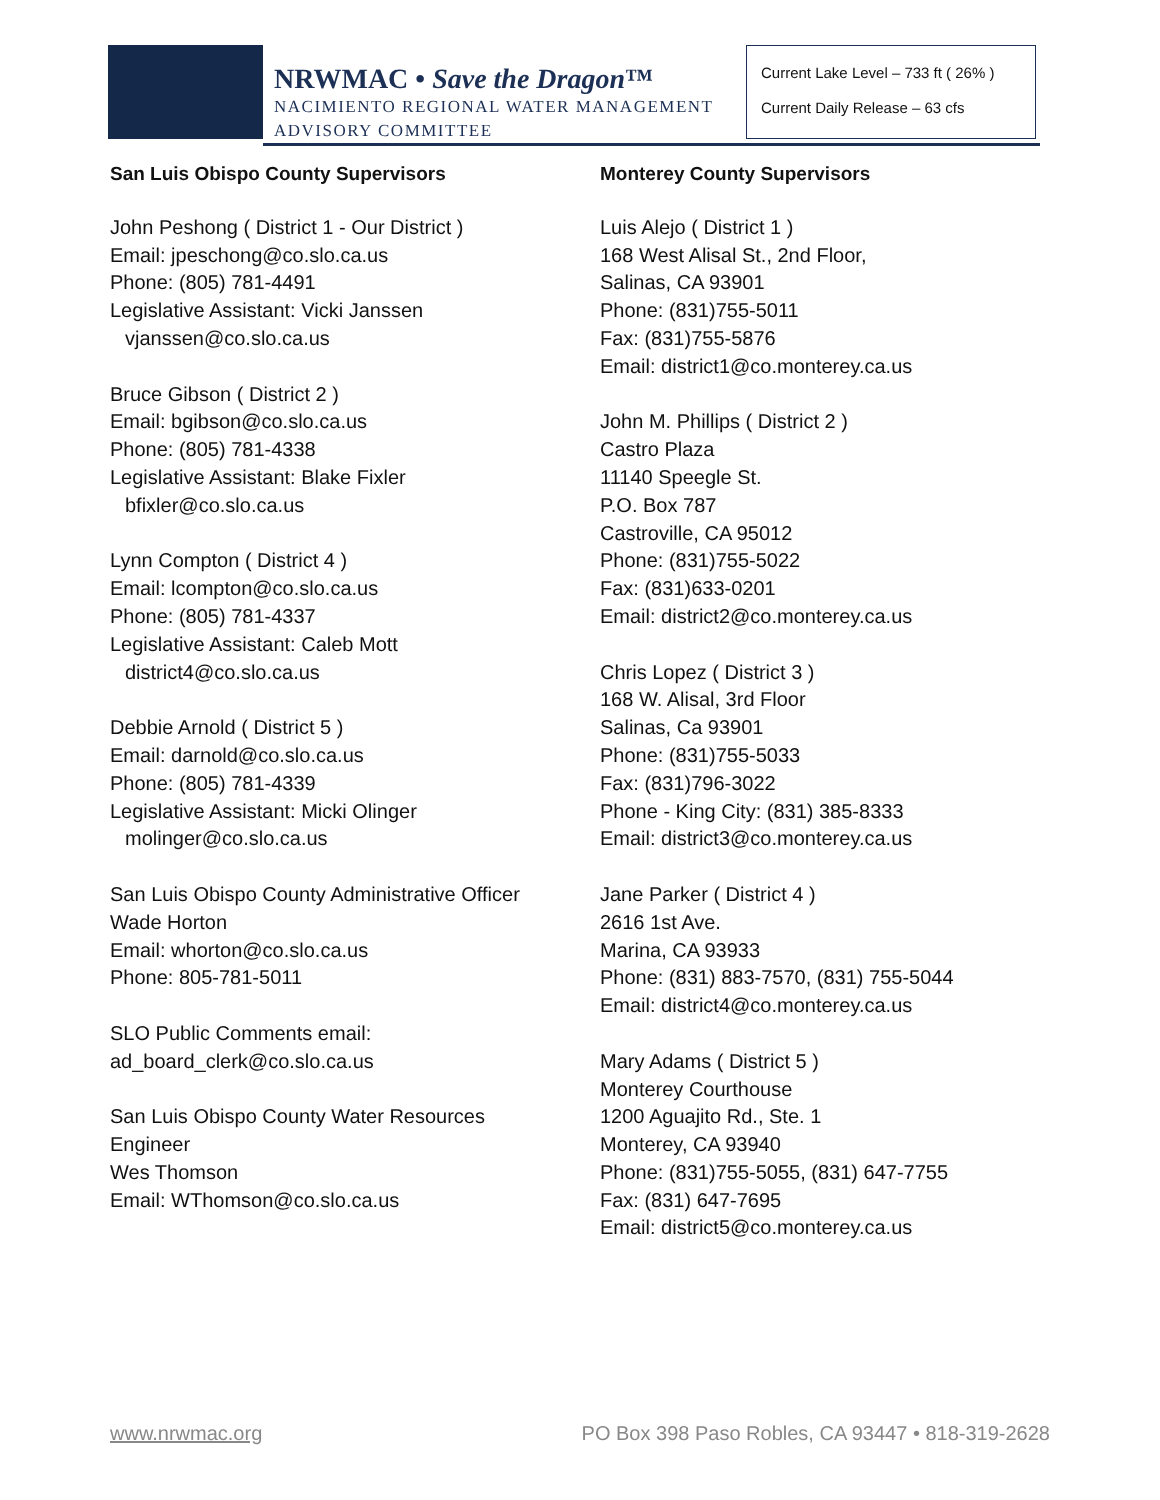NRWMAC • Save the Dragon™
NACIMIENTO REGIONAL WATER MANAGEMENT
ADVISORY COMMITTEE
Current Lake Level – 733 ft ( 26% )
Current Daily Release – 63 cfs
San Luis Obispo County Supervisors
John Peshong ( District 1 - Our District )
Email: jpeschong@co.slo.ca.us
Phone: (805) 781-4491
Legislative Assistant: Vicki Janssen
vjanssen@co.slo.ca.us
Bruce Gibson ( District 2 )
Email: bgibson@co.slo.ca.us
Phone: (805) 781-4338
Legislative Assistant: Blake Fixler
bfixler@co.slo.ca.us
Lynn Compton ( District 4 )
Email: lcompton@co.slo.ca.us
Phone: (805) 781-4337
Legislative Assistant: Caleb Mott
district4@co.slo.ca.us
Debbie Arnold ( District 5 )
Email: darnold@co.slo.ca.us
Phone: (805) 781-4339
Legislative Assistant: Micki Olinger
molinger@co.slo.ca.us
San Luis Obispo County Administrative Officer
Wade Horton
Email: whorton@co.slo.ca.us
Phone: 805-781-5011
SLO Public Comments email:
ad_board_clerk@co.slo.ca.us
San Luis Obispo County Water Resources
Engineer
Wes Thomson
Email: WThomson@co.slo.ca.us
Monterey County Supervisors
Luis Alejo ( District 1 )
168 West Alisal St., 2nd Floor,
Salinas, CA 93901
Phone: (831)755-5011
Fax: (831)755-5876
Email: district1@co.monterey.ca.us
John M. Phillips ( District 2 )
Castro Plaza
11140 Speegle St.
P.O. Box 787
Castroville, CA 95012
Phone: (831)755-5022
Fax: (831)633-0201
Email: district2@co.monterey.ca.us
Chris Lopez ( District 3 )
168 W. Alisal, 3rd Floor
Salinas, Ca 93901
Phone: (831)755-5033
Fax: (831)796-3022
Phone - King City: (831) 385-8333
Email: district3@co.monterey.ca.us
Jane Parker ( District 4 )
2616 1st Ave.
Marina, CA 93933
Phone: (831) 883-7570, (831) 755-5044
Email: district4@co.monterey.ca.us
Mary Adams ( District 5 )
Monterey Courthouse
1200 Aguajito Rd., Ste. 1
Monterey, CA 93940
Phone: (831)755-5055, (831) 647-7755
Fax: (831) 647-7695
Email: district5@co.monterey.ca.us
www.nrwmac.org PO Box 398 Paso Robles, CA 93447 • 818-319-2628